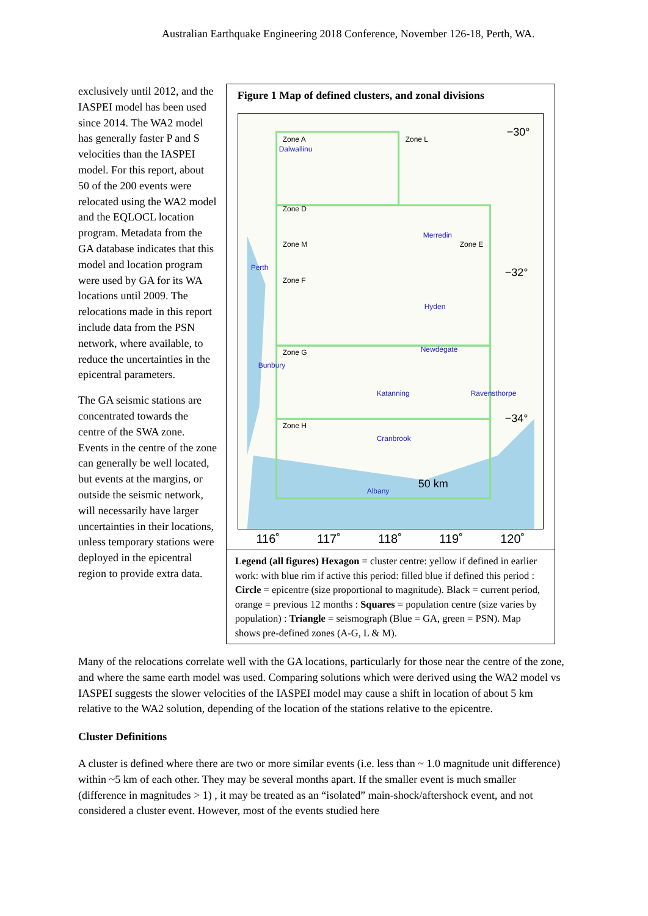Australian Earthquake Engineering 2018 Conference, November 126-18, Perth, WA.
exclusively until 2012, and the IASPEI model has been used since 2014. The WA2 model has generally faster P and S velocities than the IASPEI model. For this report, about 50 of the 200 events were relocated using the WA2 model and the EQLOCL location program. Metadata from the GA database indicates that this model and location program were used by GA for its WA locations until 2009. The relocations made in this report include data from the PSN network, where available, to reduce the uncertainties in the epicentral parameters.
The GA seismic stations are concentrated towards the centre of the SWA zone. Events in the centre of the zone can generally be well located, but events at the margins, or outside the seismic network, will necessarily have larger uncertainties in their locations, unless temporary stations were deployed in the epicentral region to provide extra data.
Figure 1 Map of defined clusters, and zonal divisions
Zone A
Zone L
Zone D
Zone M
Zone E
Zone F
Zone G
Zone H
−30°
−32°
−34°
50 km
Dalwallinu
Merredin
Perth
Hyden
Newdegate
Bunbury
Katanning
Ravensthorpe
Cranbrook
Albany
116˚ 117˚ 118˚ 119˚ 120˚
Legend (all figures) Hexagon = cluster centre: yellow if defined in earlier work: with blue rim if active this period: filled blue if defined this period : Circle = epicentre (size proportional to magnitude). Black = current period, orange = previous 12 months : Squares = population centre (size varies by population) : Triangle = seismograph (Blue = GA, green = PSN). Map shows pre-defined zones (A-G, L & M).
Many of the relocations correlate well with the GA locations, particularly for those near the centre of the zone, and where the same earth model was used. Comparing solutions which were derived using the WA2 model vs IASPEI suggests the slower velocities of the IASPEI model may cause a shift in location of about 5 km relative to the WA2 solution, depending of the location of the stations relative to the epicentre.
Cluster Definitions
A cluster is defined where there are two or more similar events (i.e. less than ~ 1.0 magnitude unit difference) within ~5 km of each other. They may be several months apart. If the smaller event is much smaller (difference in magnitudes > 1) , it may be treated as an “isolated” main-shock/aftershock event, and not considered a cluster event. However, most of the events studied here